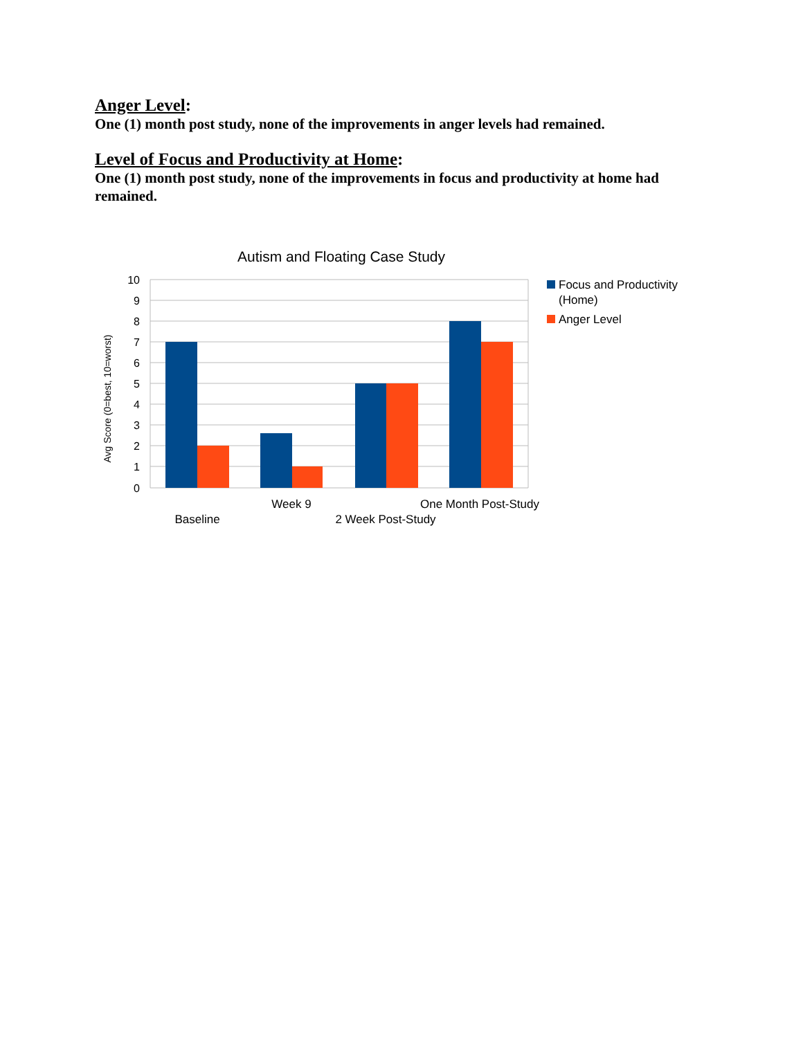Anger Level:
One (1) month post study, none of the improvements in anger levels had remained.
Level of Focus and Productivity at Home:
One (1) month post study, none of the improvements in focus and productivity at home had remained.
Autism and Floating Case Study
10
9
8
7
6
5
4
3
2
1
0
Avg Score (0=best, 10=worst)
Baseline
Week 9
2 Week Post-Study
One Month Post-Study
Focus and Productivity
(Home)
Anger Level